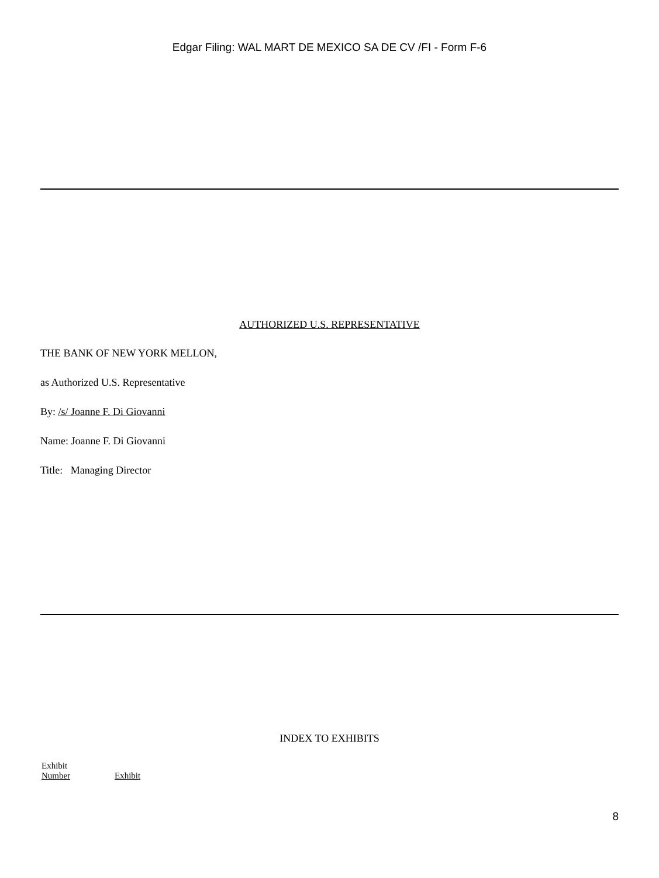Edgar Filing: WAL MART DE MEXICO SA DE CV /FI - Form F-6
AUTHORIZED U.S. REPRESENTATIVE
THE BANK OF NEW YORK MELLON,
as Authorized U.S. Representative
By: /s/ Joanne F. Di Giovanni
Name: Joanne F. Di Giovanni
Title: Managing Director
INDEX TO EXHIBITS
| Exhibit Number | Exhibit |
8